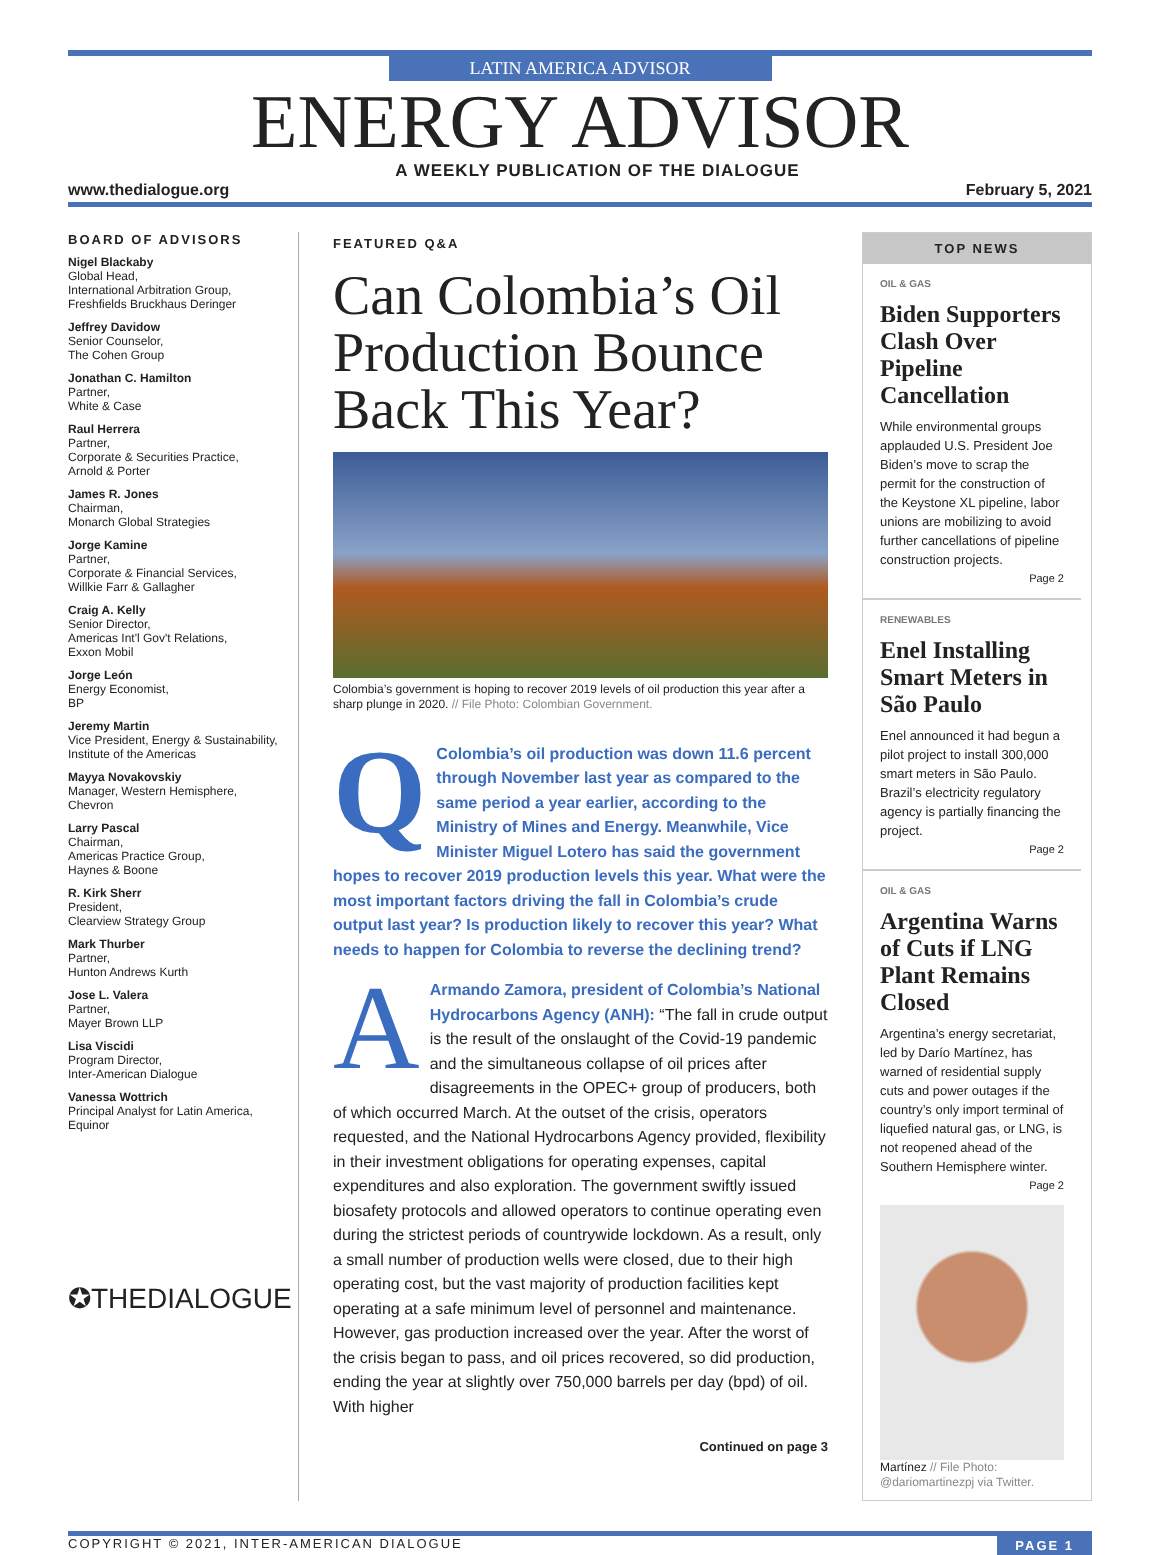LATIN AMERICA ADVISOR
ENERGY ADVISOR
www.thedialogue.org A WEEKLY PUBLICATION OF THE DIALOGUE February 5, 2021
BOARD OF ADVISORS
Nigel Blackaby
Global Head,
International Arbitration Group,
Freshfields Bruckhaus Deringer
Jeffrey Davidow
Senior Counselor,
The Cohen Group
Jonathan C. Hamilton
Partner,
White & Case
Raul Herrera
Partner,
Corporate & Securities Practice,
Arnold & Porter
James R. Jones
Chairman,
Monarch Global Strategies
Jorge Kamine
Partner,
Corporate & Financial Services,
Willkie Farr & Gallagher
Craig A. Kelly
Senior Director,
Americas Int'l Gov't Relations,
Exxon Mobil
Jorge León
Energy Economist,
BP
Jeremy Martin
Vice President, Energy & Sustainability,
Institute of the Americas
Mayya Novakovskiy
Manager, Western Hemisphere,
Chevron
Larry Pascal
Chairman,
Americas Practice Group,
Haynes & Boone
R. Kirk Sherr
President,
Clearview Strategy Group
Mark Thurber
Partner,
Hunton Andrews Kurth
Jose L. Valera
Partner,
Mayer Brown LLP
Lisa Viscidi
Program Director,
Inter-American Dialogue
Vanessa Wottrich
Principal Analyst for Latin America,
Equinor
✪THEDIALOGUE
FEATURED Q&A
Can Colombia’s Oil Production Bounce Back This Year?
Colombia’s government is hoping to recover 2019 levels of oil production this year after a sharp plunge in 2020. // File Photo: Colombian Government.
QColombia’s oil production was down 11.6 percent through November last year as compared to the same period a year earlier, according to the Ministry of Mines and Energy. Meanwhile, Vice Minister Miguel Lotero has said the government hopes to recover 2019 production levels this year. What were the most important factors driving the fall in Colombia’s crude output last year? Is production likely to recover this year? What needs to happen for Colombia to reverse the declining trend?
AArmando Zamora, president of Colombia’s National Hydrocarbons Agency (ANH): “The fall in crude output is the result of the onslaught of the Covid-19 pandemic and the simultaneous collapse of oil prices after disagreements in the OPEC+ group of producers, both of which occurred March. At the outset of the crisis, operators requested, and the National Hydrocarbons Agency provided, flexibility in their investment obligations for operating expenses, capital expenditures and also exploration. The government swiftly issued biosafety protocols and allowed operators to continue operating even during the strictest periods of countrywide lockdown. As a result, only a small number of production wells were closed, due to their high operating cost, but the vast majority of production facilities kept operating at a safe minimum level of personnel and maintenance. However, gas production increased over the year. After the worst of the crisis began to pass, and oil prices recovered, so did production, ending the year at slightly over 750,000 barrels per day (bpd) of oil. With higher
Continued on page 3
TOP NEWS
OIL & GAS
Biden Supporters Clash Over Pipeline Cancellation
While environmental groups applauded U.S. President Joe Biden’s move to scrap the permit for the construction of the Keystone XL pipeline, labor unions are mobilizing to avoid further cancellations of pipeline construction projects.
Page 2
RENEWABLES
Enel Installing Smart Meters in São Paulo
Enel announced it had begun a pilot project to install 300,000 smart meters in São Paulo. Brazil’s electricity regulatory agency is partially financing the project.
Page 2
OIL & GAS
Argentina Warns of Cuts if LNG Plant Remains Closed
Argentina’s energy secretariat, led by Darío Martínez, has warned of residential supply cuts and power outages if the country’s only import terminal of liquefied natural gas, or LNG, is not reopened ahead of the Southern Hemisphere winter.
Page 2
Martínez // File Photo: @dariomartinezpj via Twitter.
COPYRIGHT © 2021, INTER-AMERICAN DIALOGUE PAGE 1